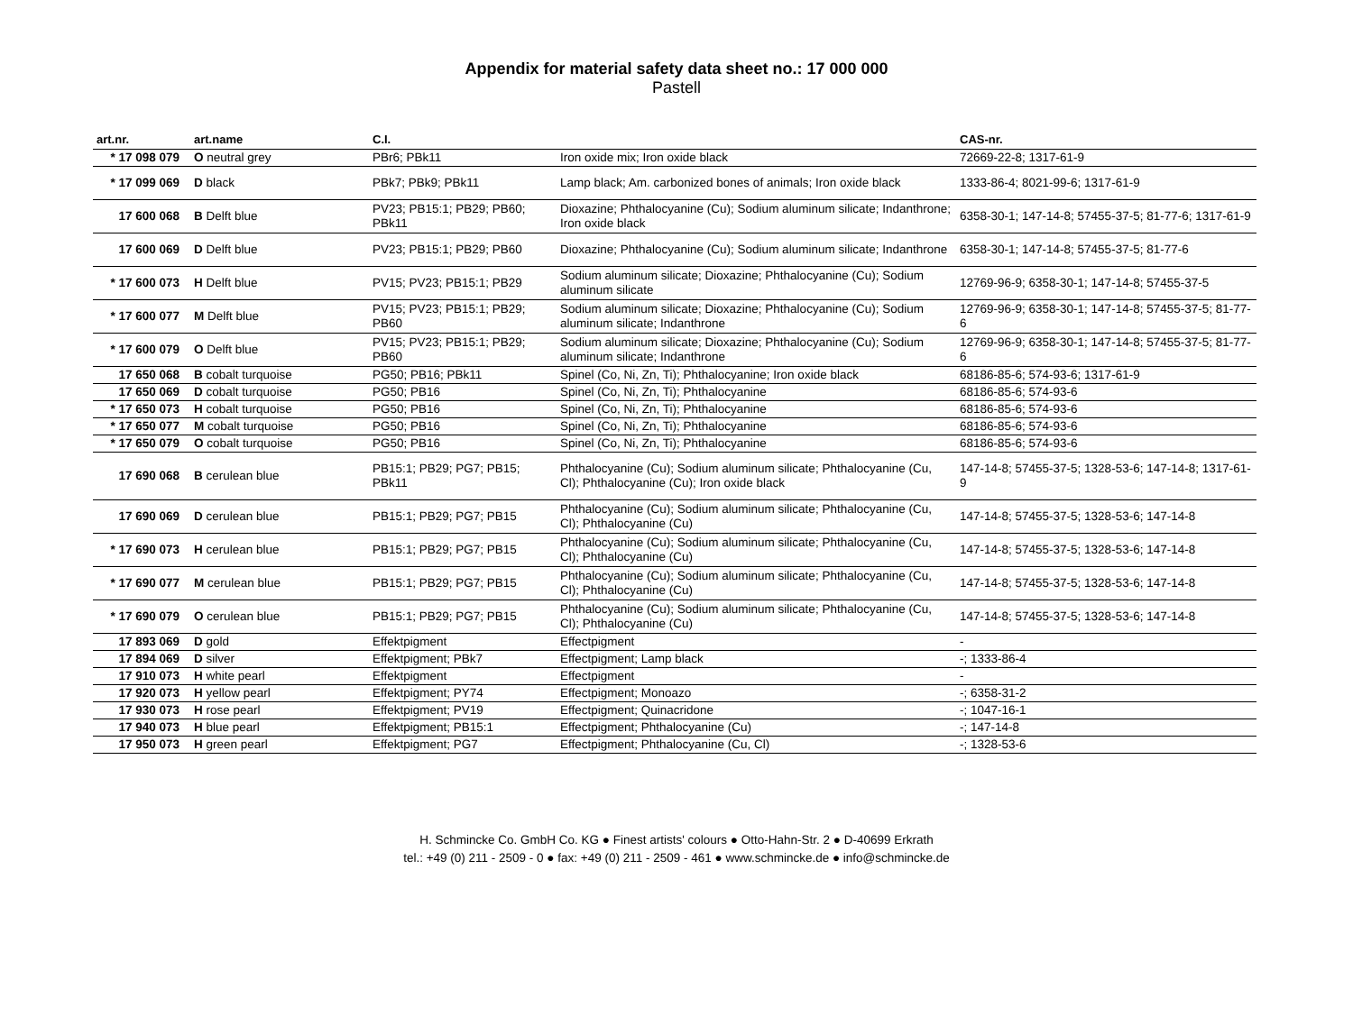Appendix for material safety data sheet no.: 17 000 000
Pastell
| art.nr. | art.name | C.I. | | CAS-nr. |
| --- | --- | --- | --- | --- |
| * 17 098 079 | O neutral grey | PBr6; PBk11 | Iron oxide mix; Iron oxide black | 72669-22-8; 1317-61-9 |
| * 17 099 069 | D black | PBk7; PBk9; PBk11 | Lamp black; Am. carbonized bones of animals; Iron oxide black | 1333-86-4; 8021-99-6; 1317-61-9 |
| 17 600 068 | B Delft blue | PV23; PB15:1; PB29; PB60; PBk11 | Dioxazine; Phthalocyanine (Cu); Sodium aluminum silicate; Indanthrone; Iron oxide black | 6358-30-1; 147-14-8; 57455-37-5; 81-77-6; 1317-61-9 |
| 17 600 069 | D Delft blue | PV23; PB15:1; PB29; PB60 | Dioxazine; Phthalocyanine (Cu); Sodium aluminum silicate; Indanthrone | 6358-30-1; 147-14-8; 57455-37-5; 81-77-6 |
| * 17 600 073 | H Delft blue | PV15; PV23; PB15:1; PB29 | Sodium aluminum silicate; Dioxazine; Phthalocyanine (Cu); Sodium aluminum silicate | 12769-96-9; 6358-30-1; 147-14-8; 57455-37-5 |
| * 17 600 077 | M Delft blue | PV15; PV23; PB15:1; PB29; PB60 | Sodium aluminum silicate; Dioxazine; Phthalocyanine (Cu); Sodium aluminum silicate; Indanthrone | 12769-96-9; 6358-30-1; 147-14-8; 57455-37-5; 81-77-6 |
| * 17 600 079 | O Delft blue | PV15; PV23; PB15:1; PB29; PB60 | Sodium aluminum silicate; Dioxazine; Phthalocyanine (Cu); Sodium aluminum silicate; Indanthrone | 12769-96-9; 6358-30-1; 147-14-8; 57455-37-5; 81-77-6 |
| 17 650 068 | B cobalt turquoise | PG50; PB16; PBk11 | Spinel (Co, Ni, Zn, Ti); Phthalocyanine; Iron oxide black | 68186-85-6; 574-93-6; 1317-61-9 |
| 17 650 069 | D cobalt turquoise | PG50; PB16 | Spinel (Co, Ni, Zn, Ti); Phthalocyanine | 68186-85-6; 574-93-6 |
| * 17 650 073 | H cobalt turquoise | PG50; PB16 | Spinel (Co, Ni, Zn, Ti); Phthalocyanine | 68186-85-6; 574-93-6 |
| * 17 650 077 | M cobalt turquoise | PG50; PB16 | Spinel (Co, Ni, Zn, Ti); Phthalocyanine | 68186-85-6; 574-93-6 |
| * 17 650 079 | O cobalt turquoise | PG50; PB16 | Spinel (Co, Ni, Zn, Ti); Phthalocyanine | 68186-85-6; 574-93-6 |
| 17 690 068 | B cerulean blue | PB15:1; PB29; PG7; PB15; PBk11 | Phthalocyanine (Cu); Sodium aluminum silicate; Phthalocyanine (Cu, Cl); Phthalocyanine (Cu); Iron oxide black | 147-14-8; 57455-37-5; 1328-53-6; 147-14-8; 1317-61-9 |
| 17 690 069 | D cerulean blue | PB15:1; PB29; PG7; PB15 | Phthalocyanine (Cu); Sodium aluminum silicate; Phthalocyanine (Cu, Cl); Phthalocyanine (Cu) | 147-14-8; 57455-37-5; 1328-53-6; 147-14-8 |
| * 17 690 073 | H cerulean blue | PB15:1; PB29; PG7; PB15 | Phthalocyanine (Cu); Sodium aluminum silicate; Phthalocyanine (Cu, Cl); Phthalocyanine (Cu) | 147-14-8; 57455-37-5; 1328-53-6; 147-14-8 |
| * 17 690 077 | M cerulean blue | PB15:1; PB29; PG7; PB15 | Phthalocyanine (Cu); Sodium aluminum silicate; Phthalocyanine (Cu, Cl); Phthalocyanine (Cu) | 147-14-8; 57455-37-5; 1328-53-6; 147-14-8 |
| * 17 690 079 | O cerulean blue | PB15:1; PB29; PG7; PB15 | Phthalocyanine (Cu); Sodium aluminum silicate; Phthalocyanine (Cu, Cl); Phthalocyanine (Cu) | 147-14-8; 57455-37-5; 1328-53-6; 147-14-8 |
| 17 893 069 | D gold | Effektpigment | Effectpigment | - |
| 17 894 069 | D silver | Effektpigment; PBk7 | Effectpigment; Lamp black | -; 1333-86-4 |
| 17 910 073 | H white pearl | Effektpigment | Effectpigment | - |
| 17 920 073 | H yellow pearl | Effektpigment; PY74 | Effectpigment; Monoazo | -; 6358-31-2 |
| 17 930 073 | H rose pearl | Effektpigment; PV19 | Effectpigment; Quinacridone | -; 1047-16-1 |
| 17 940 073 | H blue pearl | Effektpigment; PB15:1 | Effectpigment; Phthalocyanine (Cu) | -; 147-14-8 |
| 17 950 073 | H green pearl | Effektpigment; PG7 | Effectpigment; Phthalocyanine (Cu, Cl) | -; 1328-53-6 |
H. Schmincke Co. GmbH Co. KG ● Finest artists' colours ● Otto-Hahn-Str. 2 ● D-40699 Erkrath
tel.: +49 (0) 211 - 2509 - 0 ● fax: +49 (0) 211 - 2509 - 461 ● www.schmincke.de ● info@schmincke.de